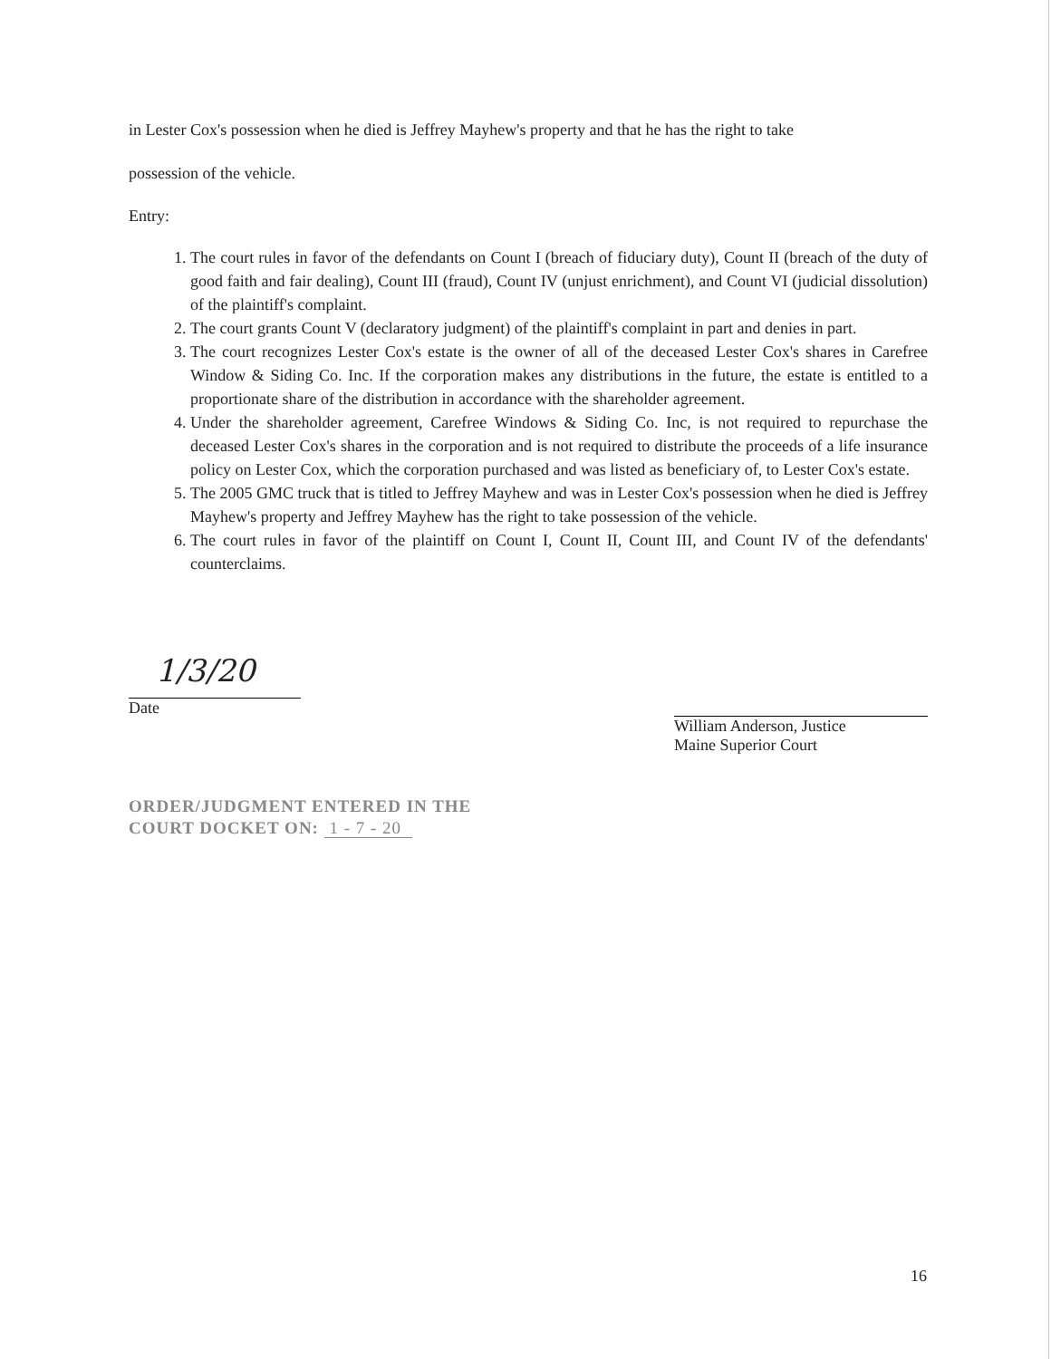in Lester Cox's possession when he died is Jeffrey Mayhew's property and that he has the right to take
possession of the vehicle.
Entry:
1. The court rules in favor of the defendants on Count I (breach of fiduciary duty), Count II (breach of the duty of good faith and fair dealing), Count III (fraud), Count IV (unjust enrichment), and Count VI (judicial dissolution) of the plaintiff's complaint.
2. The court grants Count V (declaratory judgment) of the plaintiff's complaint in part and denies in part.
3. The court recognizes Lester Cox's estate is the owner of all of the deceased Lester Cox's shares in Carefree Window & Siding Co. Inc. If the corporation makes any distributions in the future, the estate is entitled to a proportionate share of the distribution in accordance with the shareholder agreement.
4. Under the shareholder agreement, Carefree Windows & Siding Co. Inc, is not required to repurchase the deceased Lester Cox's shares in the corporation and is not required to distribute the proceeds of a life insurance policy on Lester Cox, which the corporation purchased and was listed as beneficiary of, to Lester Cox's estate.
5. The 2005 GMC truck that is titled to Jeffrey Mayhew and was in Lester Cox's possession when he died is Jeffrey Mayhew's property and Jeffrey Mayhew has the right to take possession of the vehicle.
6. The court rules in favor of the plaintiff on Count I, Count II, Count III, and Count IV of the defendants' counterclaims.
1/3/20
Date
William Anderson, Justice
Maine Superior Court
ORDER/JUDGMENT ENTERED IN THE
COURT DOCKET ON: 1 - 7 - 20
16